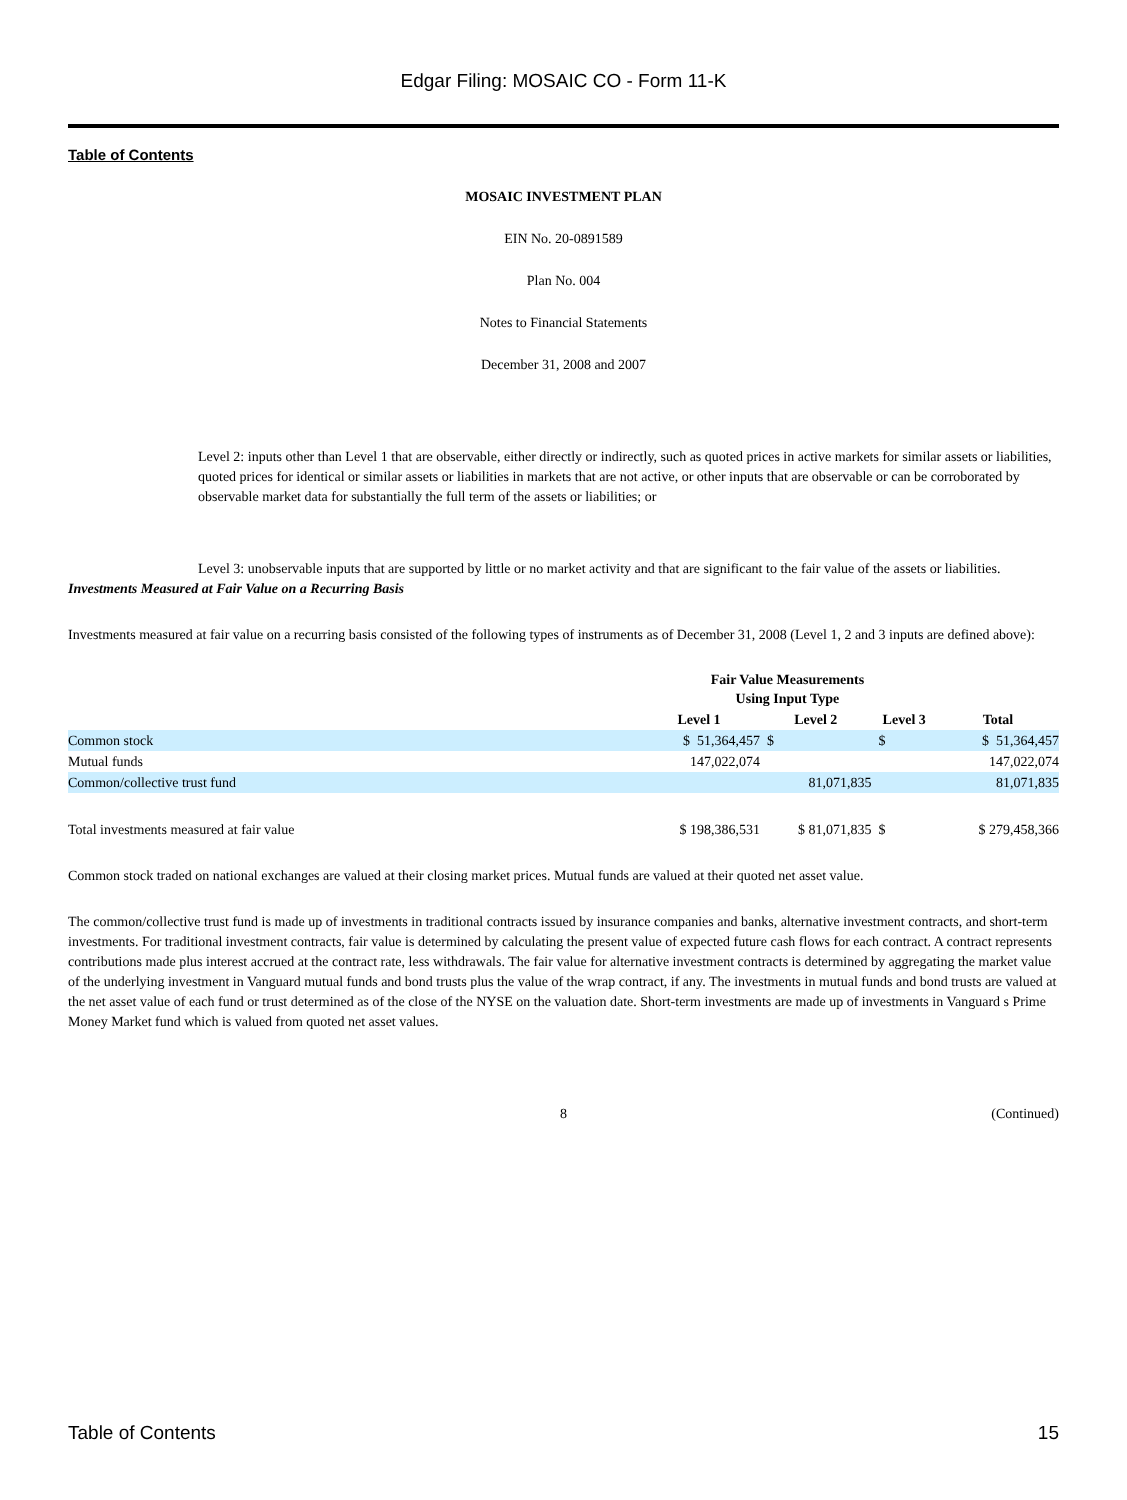Edgar Filing: MOSAIC CO - Form 11-K
Table of Contents
MOSAIC INVESTMENT PLAN
EIN No. 20-0891589
Plan No. 004
Notes to Financial Statements
December 31, 2008 and 2007
Level 2: inputs other than Level 1 that are observable, either directly or indirectly, such as quoted prices in active markets for similar assets or liabilities, quoted prices for identical or similar assets or liabilities in markets that are not active, or other inputs that are observable or can be corroborated by observable market data for substantially the full term of the assets or liabilities; or
Level 3: unobservable inputs that are supported by little or no market activity and that are significant to the fair value of the assets or liabilities.
Investments Measured at Fair Value on a Recurring Basis
Investments measured at fair value on a recurring basis consisted of the following types of instruments as of December 31, 2008 (Level 1, 2 and 3 inputs are defined above):
| | Fair Value Measurements Using Input Type | | | |
| --- | --- | --- | --- | --- |
| | Level 1 | Level 2 | Level 3 | Total |
| Common stock | $ 51,364,457 | $ | $ | $ 51,364,457 |
| Mutual funds | 147,022,074 | | | 147,022,074 |
| Common/collective trust fund | | 81,071,835 | | 81,071,835 |
| Total investments measured at fair value | $ 198,386,531 | $ 81,071,835 | $ | $ 279,458,366 |
Common stock traded on national exchanges are valued at their closing market prices. Mutual funds are valued at their quoted net asset value.
The common/collective trust fund is made up of investments in traditional contracts issued by insurance companies and banks, alternative investment contracts, and short-term investments. For traditional investment contracts, fair value is determined by calculating the present value of expected future cash flows for each contract. A contract represents contributions made plus interest accrued at the contract rate, less withdrawals. The fair value for alternative investment contracts is determined by aggregating the market value of the underlying investment in Vanguard mutual funds and bond trusts plus the value of the wrap contract, if any. The investments in mutual funds and bond trusts are valued at the net asset value of each fund or trust determined as of the close of the NYSE on the valuation date. Short-term investments are made up of investments in Vanguard s Prime Money Market fund which is valued from quoted net asset values.
8 (Continued)
Table of Contents 15